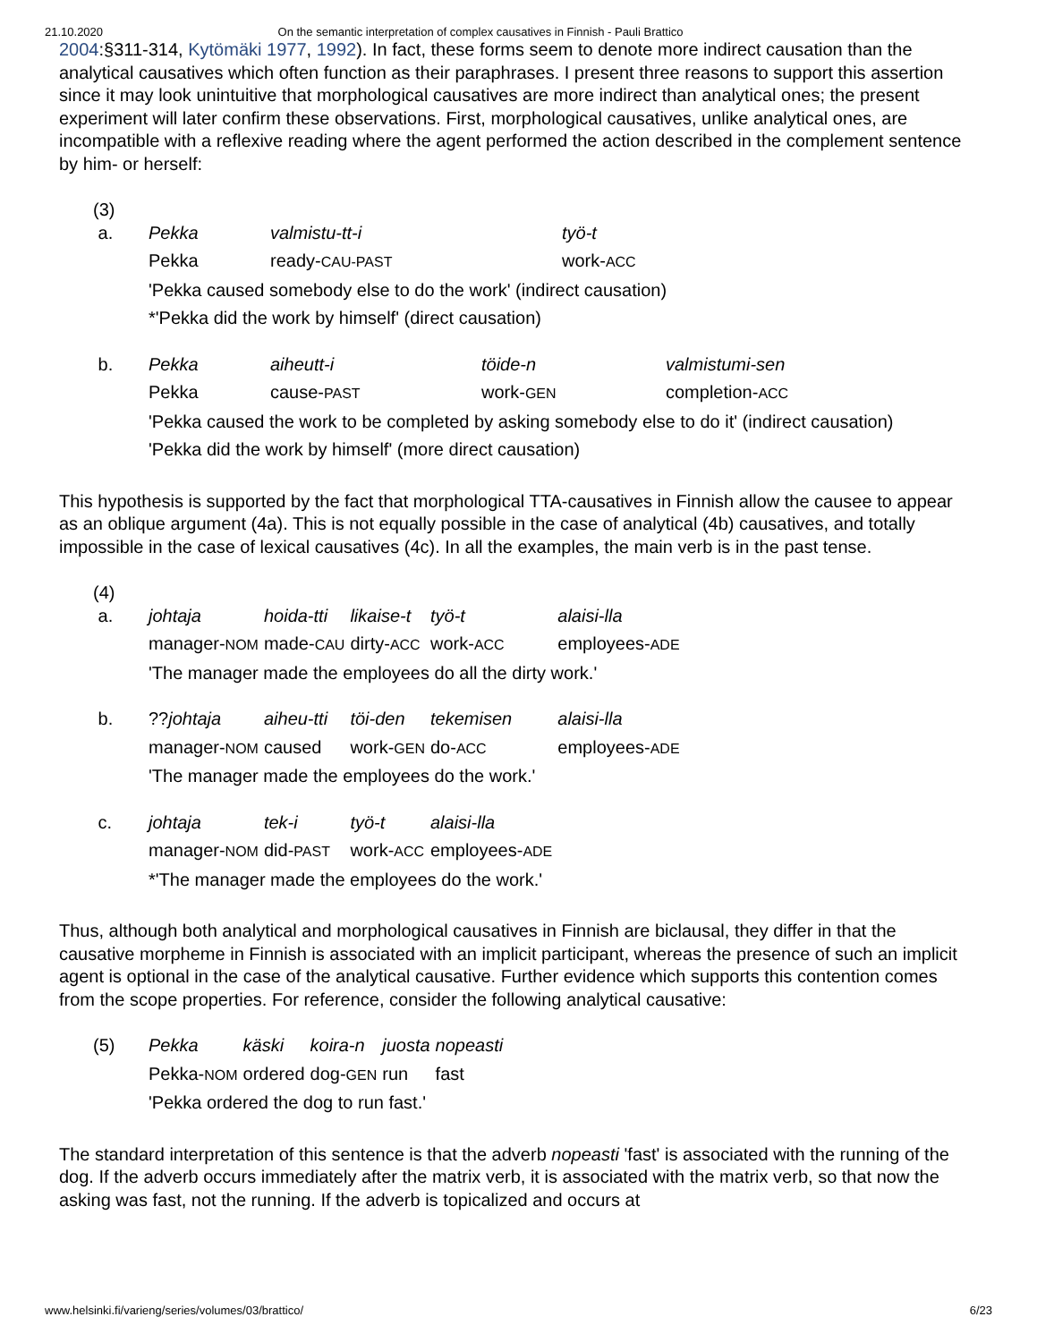21.10.2020 On the semantic interpretation of complex causatives in Finnish - Pauli Brattico
2004:§311-314, Kytömäki 1977, 1992). In fact, these forms seem to denote more indirect causation than the analytical causatives which often function as their paraphrases. I present three reasons to support this assertion since it may look unintuitive that morphological causatives are more indirect than analytical ones; the present experiment will later confirm these observations. First, morphological causatives, unlike analytical ones, are incompatible with a reflexive reading where the agent performed the action described in the complement sentence by him- or herself:
(3)
| a. | Pekka | valmistu-tt-i | työ-t |
| | Pekka | ready- CAU-PAST | work- ACC |
| | 'Pekka caused somebody else to do the work' (indirect causation) | | |
| | *'Pekka did the work by himself' (direct causation) | | |
| b. | Pekka | aiheutt-i | töide-n | valmistumi-sen |
| | Pekka | cause- PAST | work- GEN | completion- ACC |
| | 'Pekka caused the work to be completed by asking somebody else to do it' (indirect causation) | | | |
| | 'Pekka did the work by himself' (more direct causation) | | | |
This hypothesis is supported by the fact that morphological TTA-causatives in Finnish allow the causee to appear as an oblique argument (4a). This is not equally possible in the case of analytical (4b) causatives, and totally impossible in the case of lexical causatives (4c). In all the examples, the main verb is in the past tense.
(4)
| a. | johtaja | hoida-tti | likaise-t | työ-t | alaisi-lla |
| | manager- NOM | made- CAU | dirty- ACC | work- ACC | employees- ADE |
| | 'The manager made the employees do all the dirty work.' | | | | |
| b. | ?? johtaja | aiheu-tti | töi-den | tekemisen | alaisi-lla |
| | manager- NOM | caused | work- GEN | do- ACC | employees- ADE |
| | 'The manager made the employees do the work.' | | | | |
| c. | johtaja | tek-i | työ-t | alaisi-lla | |
| | manager- NOM | did- PAST | work- ACC | employees- ADE | |
| | *'The manager made the employees do the work.' | | | | |
Thus, although both analytical and morphological causatives in Finnish are biclausal, they differ in that the causative morpheme in Finnish is associated with an implicit participant, whereas the presence of such an implicit agent is optional in the case of the analytical causative. Further evidence which supports this contention comes from the scope properties. For reference, consider the following analytical causative:
| (5) | Pekka | käski | koira-n | juosta | nopeasti |
| | Pekka- NOM | ordered | dog- GEN | run | fast |
| | 'Pekka ordered the dog to run fast.' | | | | |
The standard interpretation of this sentence is that the adverb nopeasti 'fast' is associated with the running of the dog. If the adverb occurs immediately after the matrix verb, it is associated with the matrix verb, so that now the asking was fast, not the running. If the adverb is topicalized and occurs at
www.helsinki.fi/varieng/series/volumes/03/brattico/ 6/23